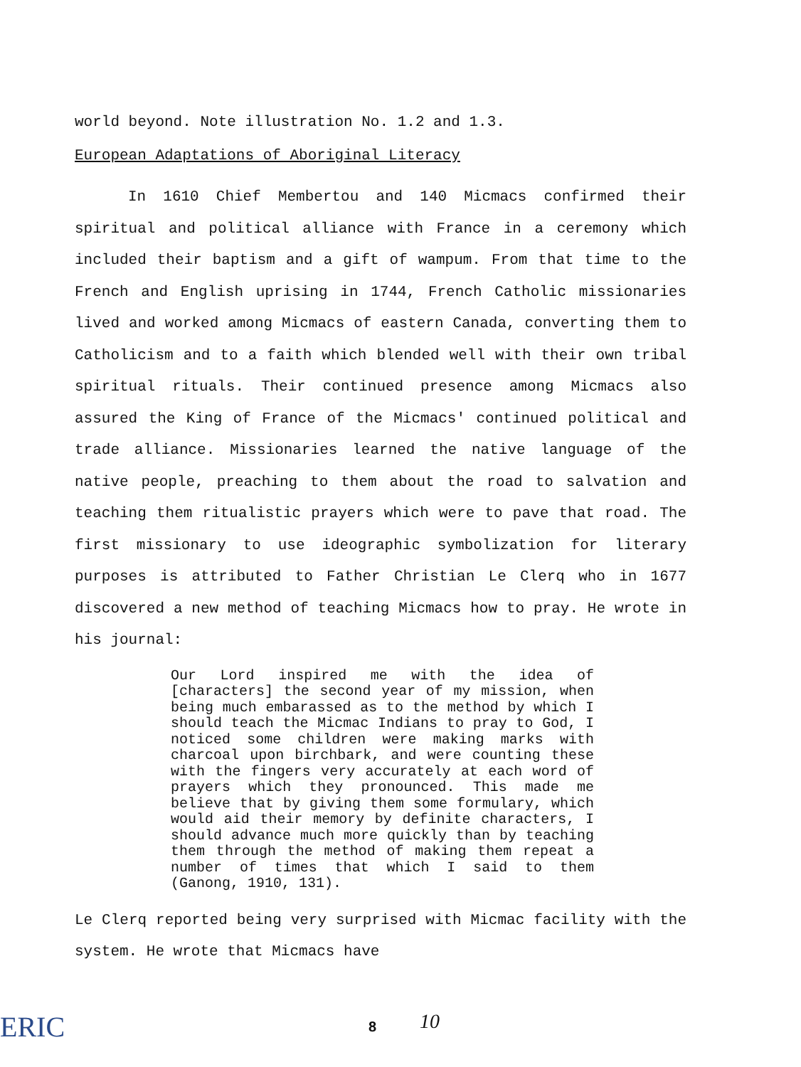world beyond. Note illustration No. 1.2 and 1.3.
European Adaptations of Aboriginal Literacy
In 1610 Chief Membertou and 140 Micmacs confirmed their spiritual and political alliance with France in a ceremony which included their baptism and a gift of wampum. From that time to the French and English uprising in 1744, French Catholic missionaries lived and worked among Micmacs of eastern Canada, converting them to Catholicism and to a faith which blended well with their own tribal spiritual rituals. Their continued presence among Micmacs also assured the King of France of the Micmacs' continued political and trade alliance. Missionaries learned the native language of the native people, preaching to them about the road to salvation and teaching them ritualistic prayers which were to pave that road. The first missionary to use ideographic symbolization for literary purposes is attributed to Father Christian Le Clerq who in 1677 discovered a new method of teaching Micmacs how to pray. He wrote in his journal:
Our Lord inspired me with the idea of [characters] the second year of my mission, when being much embarassed as to the method by which I should teach the Micmac Indians to pray to God, I noticed some children were making marks with charcoal upon birchbark, and were counting these with the fingers very accurately at each word of prayers which they pronounced. This made me believe that by giving them some formulary, which would aid their memory by definite characters, I should advance much more quickly than by teaching them through the method of making them repeat a number of times that which I said to them (Ganong, 1910, 131).
Le Clerq reported being very surprised with Micmac facility with the system. He wrote that Micmacs have
ERIC 8 10